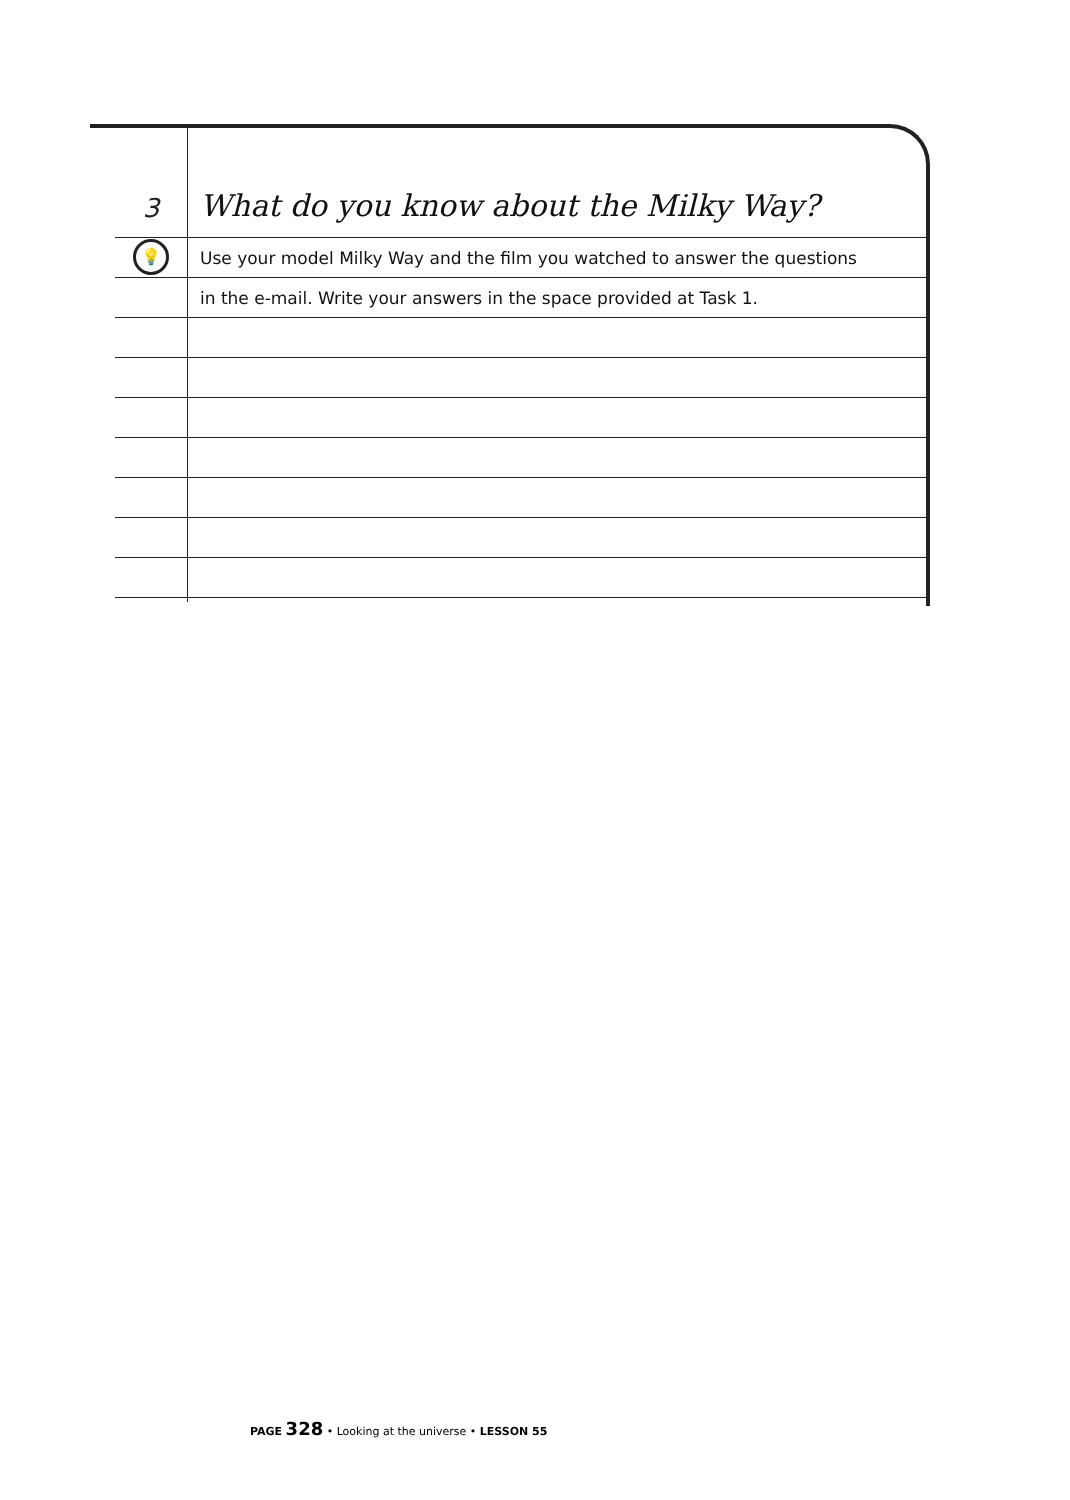3
What do you know about the Milky Way?
💡
Use your model Milky Way and the film you watched to answer the questions
in the e-mail. Write your answers in the space provided at Task 1.
PAGE 328 • Looking at the universe • LESSON 55